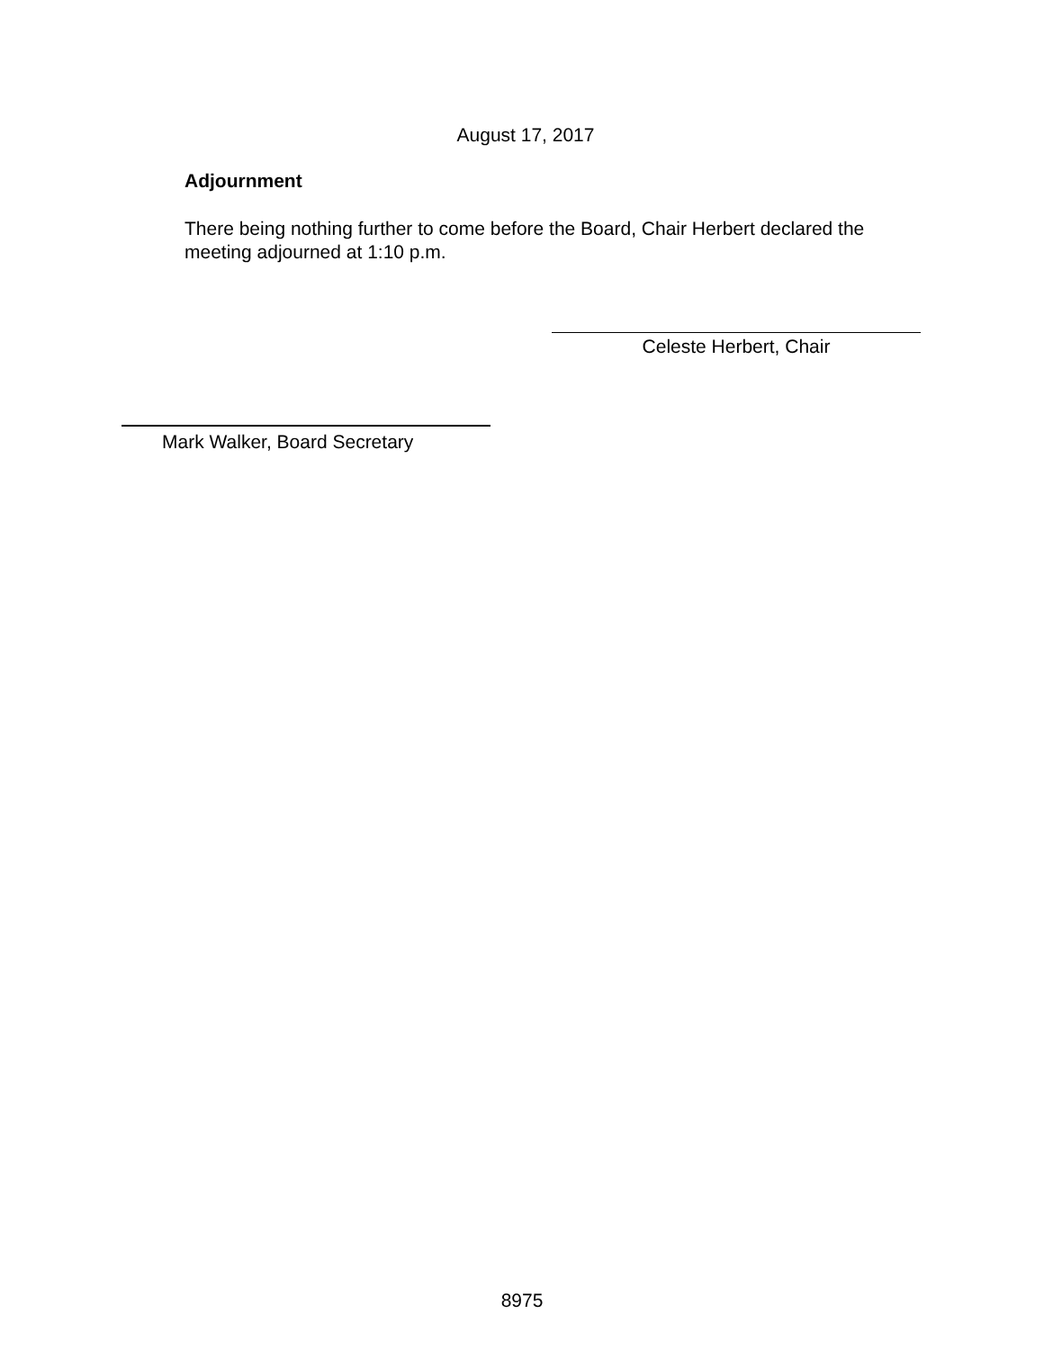August 17, 2017
Adjournment
There being nothing further to come before the Board, Chair Herbert declared the meeting adjourned at 1:10 p.m.
Celeste Herbert, Chair
Mark Walker, Board Secretary
8975